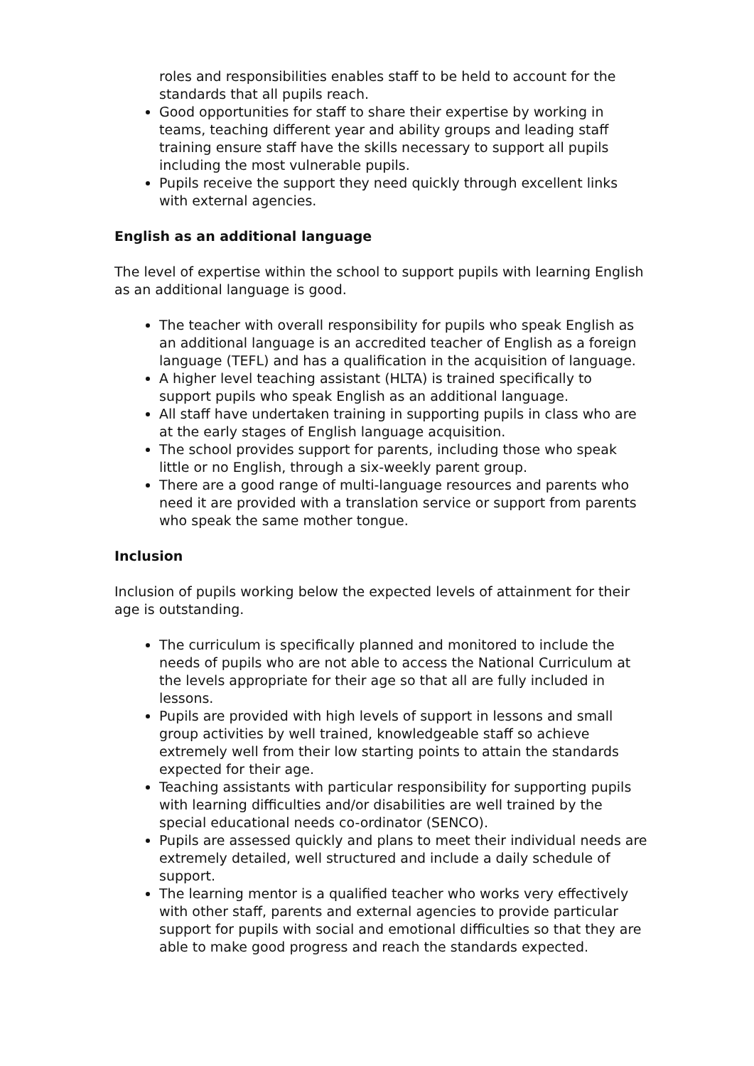roles and responsibilities enables staff to be held to account for the standards that all pupils reach.
Good opportunities for staff to share their expertise by working in teams, teaching different year and ability groups and leading staff training ensure staff have the skills necessary to support all pupils including the most vulnerable pupils.
Pupils receive the support they need quickly through excellent links with external agencies.
English as an additional language
The level of expertise within the school to support pupils with learning English as an additional language is good.
The teacher with overall responsibility for pupils who speak English as an additional language is an accredited teacher of English as a foreign language (TEFL) and has a qualification in the acquisition of language.
A higher level teaching assistant (HLTA) is trained specifically to support pupils who speak English as an additional language.
All staff have undertaken training in supporting pupils in class who are at the early stages of English language acquisition.
The school provides support for parents, including those who speak little or no English, through a six-weekly parent group.
There are a good range of multi-language resources and parents who need it are provided with a translation service or support from parents who speak the same mother tongue.
Inclusion
Inclusion of pupils working below the expected levels of attainment for their age is outstanding.
The curriculum is specifically planned and monitored to include the needs of pupils who are not able to access the National Curriculum at the levels appropriate for their age so that all are fully included in lessons.
Pupils are provided with high levels of support in lessons and small group activities by well trained, knowledgeable staff so achieve extremely well from their low starting points to attain the standards expected for their age.
Teaching assistants with particular responsibility for supporting pupils with learning difficulties and/or disabilities are well trained by the special educational needs co-ordinator (SENCO).
Pupils are assessed quickly and plans to meet their individual needs are extremely detailed, well structured and include a daily schedule of support.
The learning mentor is a qualified teacher who works very effectively with other staff, parents and external agencies to provide particular support for pupils with social and emotional difficulties so that they are able to make good progress and reach the standards expected.